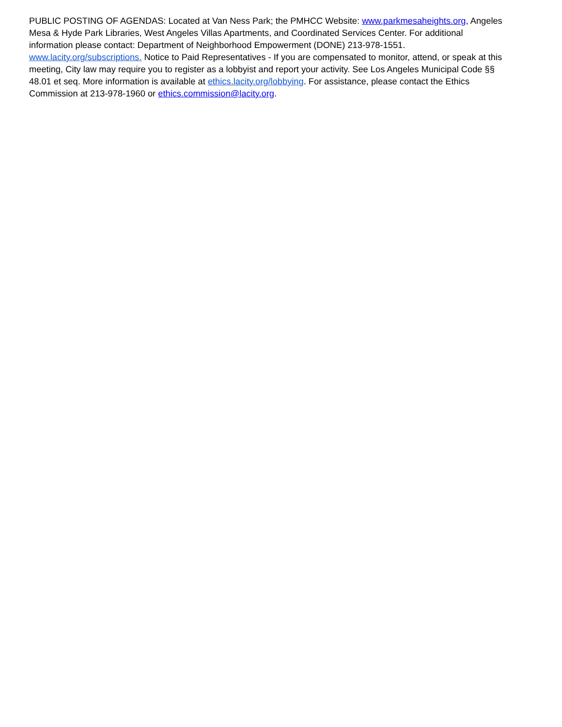PUBLIC POSTING OF AGENDAS: Located at Van Ness Park; the PMHCC Website: www.parkmesaheights.org, Angeles Mesa & Hyde Park Libraries, West Angeles Villas Apartments, and Coordinated Services Center. For additional information please contact: Department of Neighborhood Empowerment (DONE) 213-978-1551. www.lacity.org/subscriptions. Notice to Paid Representatives - If you are compensated to monitor, attend, or speak at this meeting, City law may require you to register as a lobbyist and report your activity. See Los Angeles Municipal Code §§ 48.01 et seq. More information is available at ethics.lacity.org/lobbying. For assistance, please contact the Ethics Commission at 213-978-1960 or ethics.commission@lacity.org.